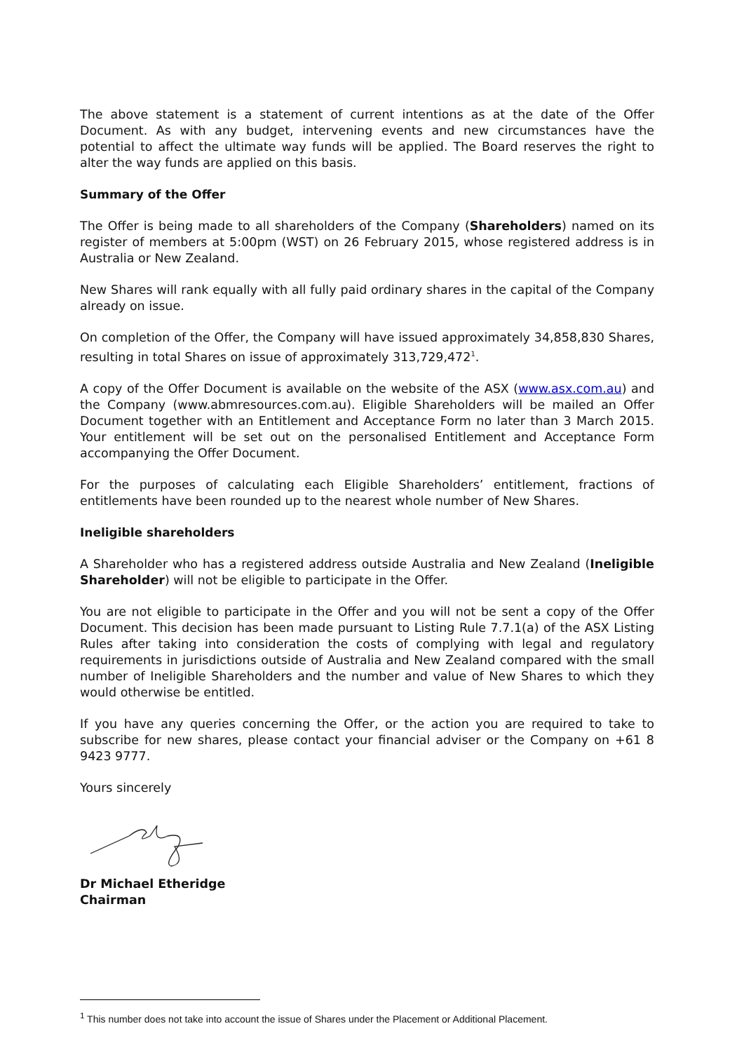The above statement is a statement of current intentions as at the date of the Offer Document. As with any budget, intervening events and new circumstances have the potential to affect the ultimate way funds will be applied. The Board reserves the right to alter the way funds are applied on this basis.
Summary of the Offer
The Offer is being made to all shareholders of the Company (Shareholders) named on its register of members at 5:00pm (WST) on 26 February 2015, whose registered address is in Australia or New Zealand.
New Shares will rank equally with all fully paid ordinary shares in the capital of the Company already on issue.
On completion of the Offer, the Company will have issued approximately 34,858,830 Shares, resulting in total Shares on issue of approximately 313,729,472<sup>1</sup>.
A copy of the Offer Document is available on the website of the ASX (www.asx.com.au) and the Company (www.abmresources.com.au). Eligible Shareholders will be mailed an Offer Document together with an Entitlement and Acceptance Form no later than 3 March 2015. Your entitlement will be set out on the personalised Entitlement and Acceptance Form accompanying the Offer Document.
For the purposes of calculating each Eligible Shareholders’ entitlement, fractions of entitlements have been rounded up to the nearest whole number of New Shares.
Ineligible shareholders
A Shareholder who has a registered address outside Australia and New Zealand (Ineligible Shareholder) will not be eligible to participate in the Offer.
You are not eligible to participate in the Offer and you will not be sent a copy of the Offer Document. This decision has been made pursuant to Listing Rule 7.7.1(a) of the ASX Listing Rules after taking into consideration the costs of complying with legal and regulatory requirements in jurisdictions outside of Australia and New Zealand compared with the small number of Ineligible Shareholders and the number and value of New Shares to which they would otherwise be entitled.
If you have any queries concerning the Offer, or the action you are required to take to subscribe for new shares, please contact your financial adviser or the Company on +61 8 9423 9777.
Yours sincerely
Dr Michael Etheridge
Chairman
<sup>1</sup> This number does not take into account the issue of Shares under the Placement or Additional Placement.